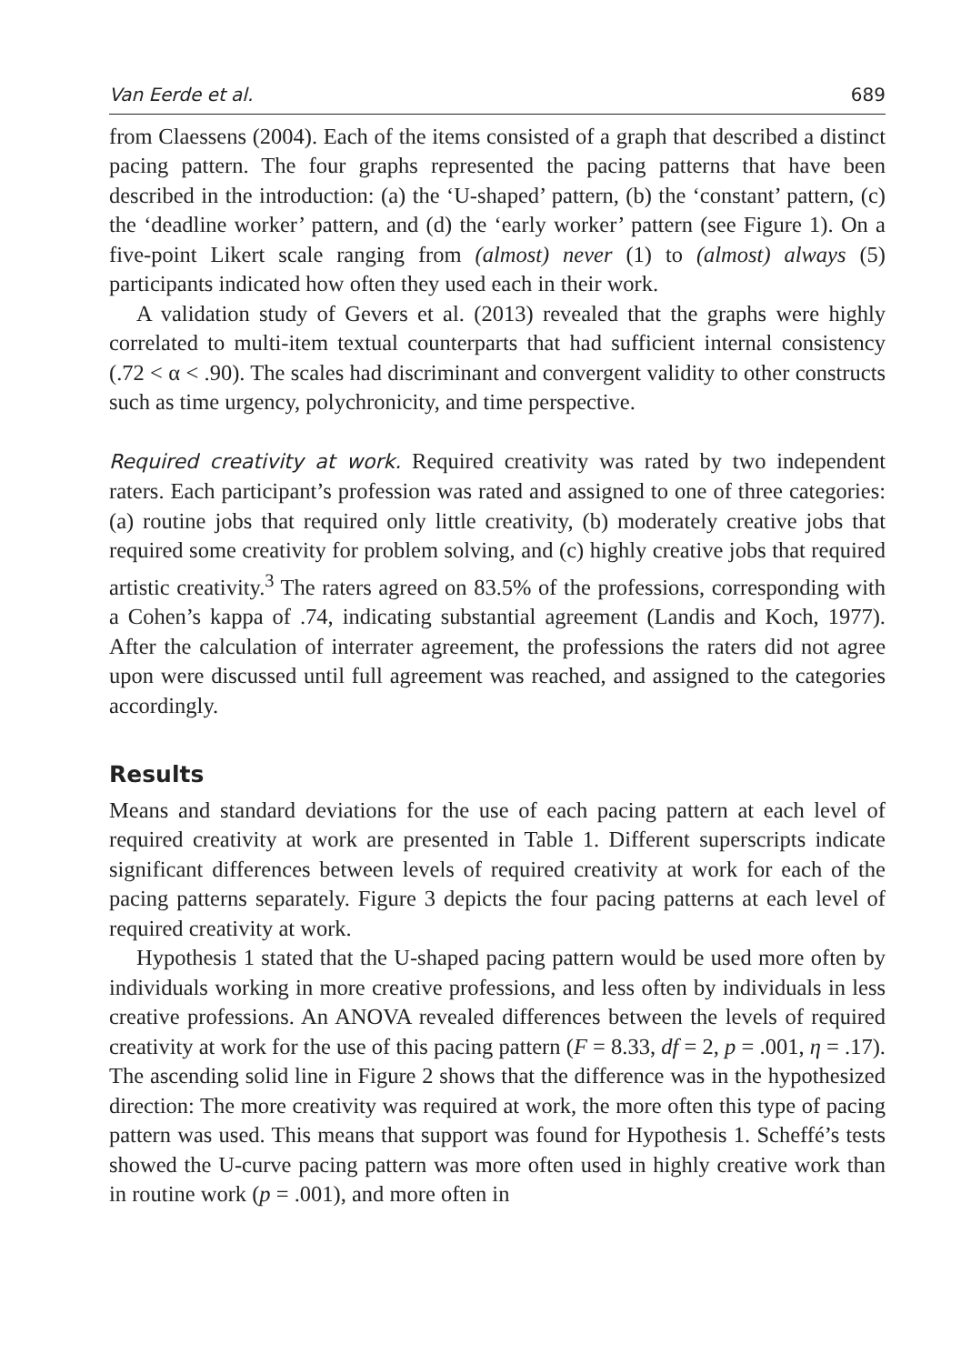Van Eerde et al. 689
from Claessens (2004). Each of the items consisted of a graph that described a distinct pacing pattern. The four graphs represented the pacing patterns that have been described in the introduction: (a) the ‘U-shaped’ pattern, (b) the ‘constant’ pattern, (c) the ‘deadline worker’ pattern, and (d) the ‘early worker’ pattern (see Figure 1). On a five-point Likert scale ranging from (almost) never (1) to (almost) always (5) participants indicated how often they used each in their work.
A validation study of Gevers et al. (2013) revealed that the graphs were highly correlated to multi-item textual counterparts that had sufficient internal consistency (.72 < α < .90). The scales had discriminant and convergent validity to other constructs such as time urgency, polychronicity, and time perspective.
Required creativity at work. Required creativity was rated by two independent raters. Each participant’s profession was rated and assigned to one of three categories: (a) routine jobs that required only little creativity, (b) moderately creative jobs that required some creativity for problem solving, and (c) highly creative jobs that required artistic creativity.<sup>3</sup> The raters agreed on 83.5% of the professions, corresponding with a Cohen’s kappa of .74, indicating substantial agreement (Landis and Koch, 1977). After the calculation of interrater agreement, the professions the raters did not agree upon were discussed until full agreement was reached, and assigned to the categories accordingly.
Results
Means and standard deviations for the use of each pacing pattern at each level of required creativity at work are presented in Table 1. Different superscripts indicate significant differences between levels of required creativity at work for each of the pacing patterns separately. Figure 3 depicts the four pacing patterns at each level of required creativity at work.
Hypothesis 1 stated that the U-shaped pacing pattern would be used more often by individuals working in more creative professions, and less often by individuals in less creative professions. An ANOVA revealed differences between the levels of required creativity at work for the use of this pacing pattern (F = 8.33, df = 2, p = .001, η = .17). The ascending solid line in Figure 2 shows that the difference was in the hypothesized direction: The more creativity was required at work, the more often this type of pacing pattern was used. This means that support was found for Hypothesis 1. Scheffé’s tests showed the U-curve pacing pattern was more often used in highly creative work than in routine work (p = .001), and more often in